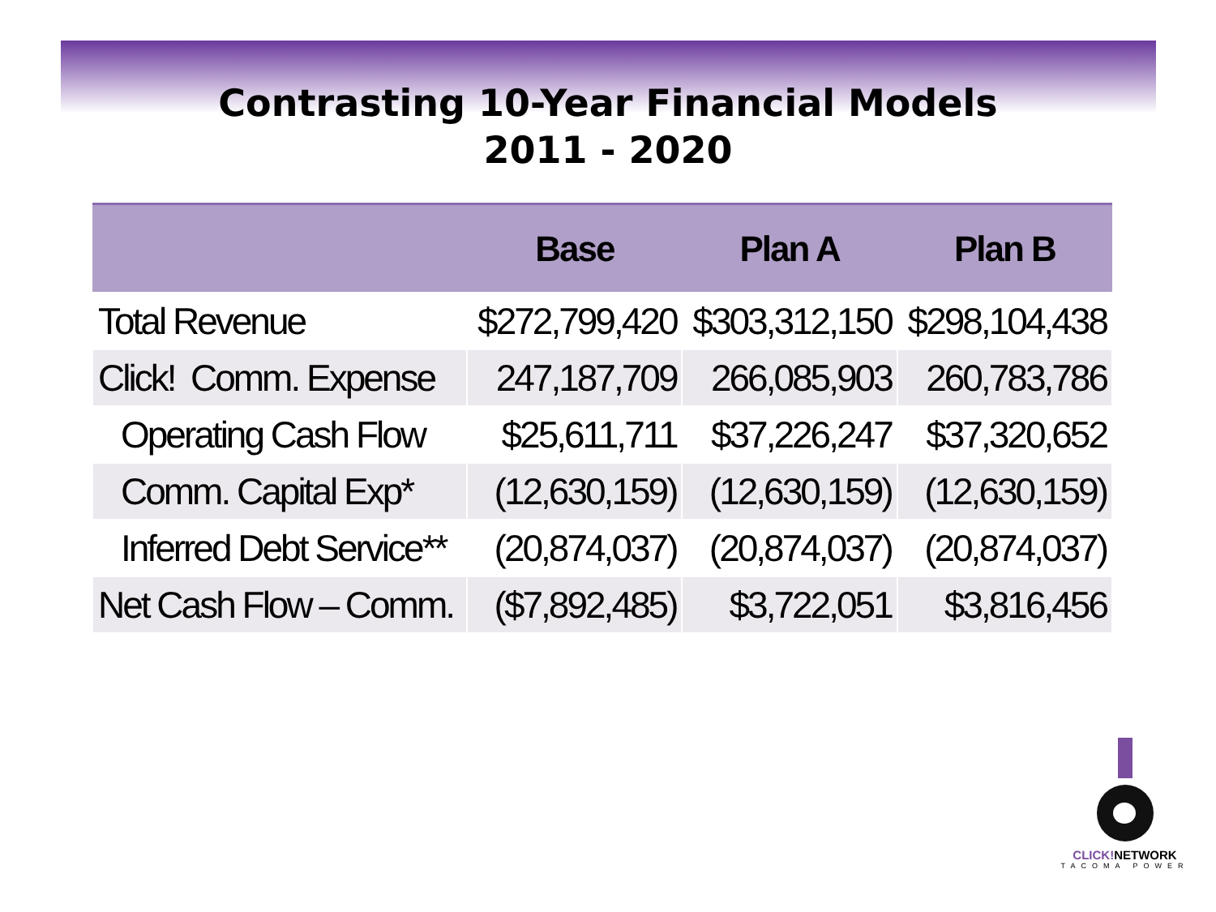Contrasting 10-Year Financial Models
2011 - 2020
| | Base | Plan A | Plan B |
| --- | --- | --- | --- |
| Total Revenue | $272,799,420 | $303,312,150 | $298,104,438 |
| Click! Comm. Expense | 247,187,709 | 266,085,903 | 260,783,786 |
| Operating Cash Flow | $25,611,711 | $37,226,247 | $37,320,652 |
| Comm. Capital Exp* | (12,630,159) | (12,630,159) | (12,630,159) |
| Inferred Debt Service** | (20,874,037) | (20,874,037) | (20,874,037) |
| Net Cash Flow – Comm. | ($7,892,485) | $3,722,051 | $3,816,456 |
CLICK!NETWORK
TACOMA POWER